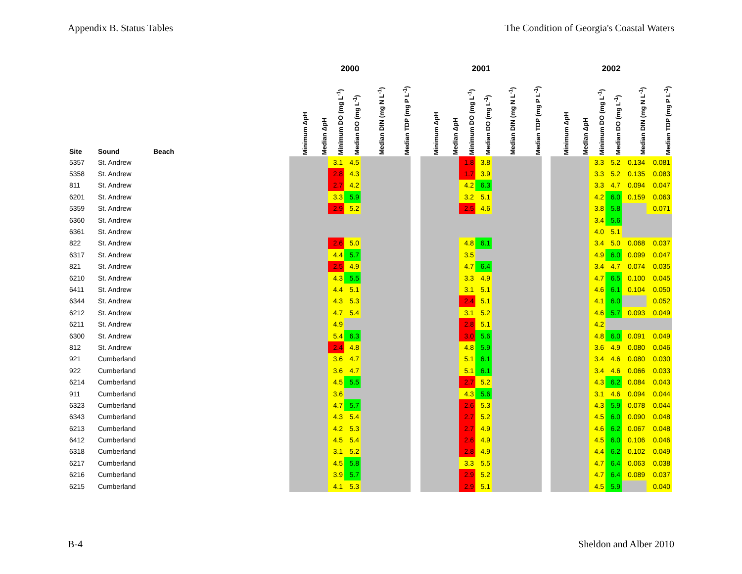Appendix B. Status Tables The Condition of Georgia's Coastal Waters
| | | | 2000 | | | | | | | 2001 | | | | | | | 2002 | | | | | |
| --- | --- | --- | --- | --- | --- | --- | --- | --- | --- | --- | --- | --- | --- | --- | --- | --- | --- | --- | --- | --- | --- | --- |
| Site | Sound | Beach | Minimum ΔpH | Median ΔpH | Minimum DO (mg L<sup>-1</sup>) | Median DO (mg L<sup>-1</sup>) | Median DIN (mg N L<sup>-1</sup>) | Median TDP (mg P L<sup>-1</sup>) | | Minimum ΔpH | Median ΔpH | Minimum DO (mg L<sup>-1</sup>) | Median DO (mg L<sup>-1</sup>) | Median DIN (mg N L<sup>-1</sup>) | Median TDP (mg P L<sup>-1</sup>) | | Minimum ΔpH | Median ΔpH | Minimum DO (mg L<sup>-1</sup>) | Median DO (mg L<sup>-1</sup>) | Median DIN (mg N L<sup>-1</sup>) | Median TDP (mg P L<sup>-1</sup>) |
| 5357 | St. Andrew | | | | 3.1 | 4.5 | | | | | | 1.8 | 3.8 | | | | | | 3.3 | 5.2 | 0.134 | 0.081 |
| 5358 | St. Andrew | | | | 2.8 | 4.3 | | | | | | 1.7 | 3.9 | | | | | | 3.3 | 5.2 | 0.135 | 0.083 |
| 811 | St. Andrew | | | | 2.7 | 4.2 | | | | | | 4.2 | 6.3 | | | | | | 3.3 | 4.7 | 0.094 | 0.047 |
| 6201 | St. Andrew | | | | 3.3 | 5.9 | | | | | | 3.2 | 5.1 | | | | | | 4.2 | 6.0 | 0.159 | 0.063 |
| 5359 | St. Andrew | | | | 2.9 | 5.2 | | | | | | 2.5 | 4.6 | | | | | | 3.8 | 5.8 | | 0.071 |
| 6360 | St. Andrew | | | | | | | | | | | | | | | | | | 3.4 | 5.6 | | |
| 6361 | St. Andrew | | | | | | | | | | | | | | | | | | 4.0 | 5.1 | | |
| 822 | St. Andrew | | | | 2.6 | 5.0 | | | | | | 4.8 | 6.1 | | | | | | 3.4 | 5.0 | 0.068 | 0.037 |
| 6317 | St. Andrew | | | | 4.4 | 5.7 | | | | | | 3.5 | | | | | | | 4.9 | 6.0 | 0.099 | 0.047 |
| 821 | St. Andrew | | | | 2.5 | 4.9 | | | | | | 4.7 | 6.4 | | | | | | 3.4 | 4.7 | 0.074 | 0.035 |
| 6210 | St. Andrew | | | | 4.3 | 5.5 | | | | | | 3.3 | 4.9 | | | | | | 4.7 | 6.5 | 0.100 | 0.045 |
| 6411 | St. Andrew | | | | 4.4 | 5.1 | | | | | | 3.1 | 5.1 | | | | | | 4.6 | 6.1 | 0.104 | 0.050 |
| 6344 | St. Andrew | | | | 4.3 | 5.3 | | | | | | 2.4 | 5.1 | | | | | | 4.1 | 6.0 | | 0.052 |
| 6212 | St. Andrew | | | | 4.7 | 5.4 | | | | | | 3.1 | 5.2 | | | | | | 4.6 | 5.7 | 0.093 | 0.049 |
| 6211 | St. Andrew | | | | 4.9 | | | | | | | 2.8 | 5.1 | | | | | | 4.2 | | | |
| 6300 | St. Andrew | | | | 5.4 | 6.3 | | | | | | 3.0 | 5.6 | | | | | | 4.8 | 6.0 | 0.091 | 0.049 |
| 812 | St. Andrew | | | | 2.4 | 4.8 | | | | | | 4.8 | 5.9 | | | | | | 3.6 | 4.9 | 0.080 | 0.046 |
| 921 | Cumberland | | | | 3.6 | 4.7 | | | | | | 5.1 | 6.1 | | | | | | 3.4 | 4.6 | 0.080 | 0.030 |
| 922 | Cumberland | | | | 3.6 | 4.7 | | | | | | 5.1 | 6.1 | | | | | | 3.4 | 4.6 | 0.066 | 0.033 |
| 6214 | Cumberland | | | | 4.5 | 5.5 | | | | | | 2.7 | 5.2 | | | | | | 4.3 | 6.2 | 0.084 | 0.043 |
| 911 | Cumberland | | | | 3.6 | | | | | | | 4.3 | 5.6 | | | | | | 3.1 | 4.6 | 0.094 | 0.044 |
| 6323 | Cumberland | | | | 4.7 | 5.7 | | | | | | 2.6 | 5.3 | | | | | | 4.3 | 5.9 | 0.078 | 0.044 |
| 6343 | Cumberland | | | | 4.3 | 5.4 | | | | | | 2.7 | 5.2 | | | | | | 4.5 | 6.0 | 0.090 | 0.048 |
| 6213 | Cumberland | | | | 4.2 | 5.3 | | | | | | 2.7 | 4.9 | | | | | | 4.6 | 6.2 | 0.067 | 0.048 |
| 6412 | Cumberland | | | | 4.5 | 5.4 | | | | | | 2.6 | 4.9 | | | | | | 4.5 | 6.0 | 0.106 | 0.046 |
| 6318 | Cumberland | | | | 3.1 | 5.2 | | | | | | 2.8 | 4.9 | | | | | | 4.4 | 6.2 | 0.102 | 0.049 |
| 6217 | Cumberland | | | | 4.5 | 5.8 | | | | | | 3.3 | 5.5 | | | | | | 4.7 | 6.4 | 0.063 | 0.038 |
| 6216 | Cumberland | | | | 3.9 | 5.7 | | | | | | 2.9 | 5.2 | | | | | | 4.7 | 6.4 | 0.089 | 0.037 |
| 6215 | Cumberland | | | | 4.1 | 5.3 | | | | | | 2.9 | 5.1 | | | | | | 4.5 | 5.9 | | 0.040 |
B-4 Sheldon and Alber 2010